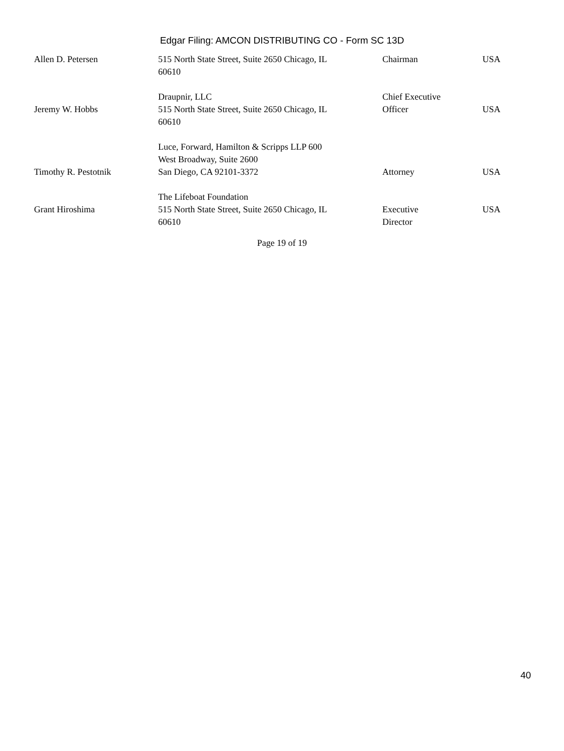Edgar Filing: AMCON DISTRIBUTING CO - Form SC 13D
| Allen D. Petersen | 515 North State Street, Suite 2650 Chicago, IL 60610 | Chairman | USA |
| Jeremy W. Hobbs | Draupnir, LLC 515 North State Street, Suite 2650 Chicago, IL 60610 | Chief Executive Officer | USA |
| Timothy R. Pestotnik | Luce, Forward, Hamilton & Scripps LLP 600 West Broadway, Suite 2600 San Diego, CA 92101-3372 | Attorney | USA |
| Grant Hiroshima | The Lifeboat Foundation 515 North State Street, Suite 2650 Chicago, IL 60610 | Executive Director | USA |
Page 19 of 19
40